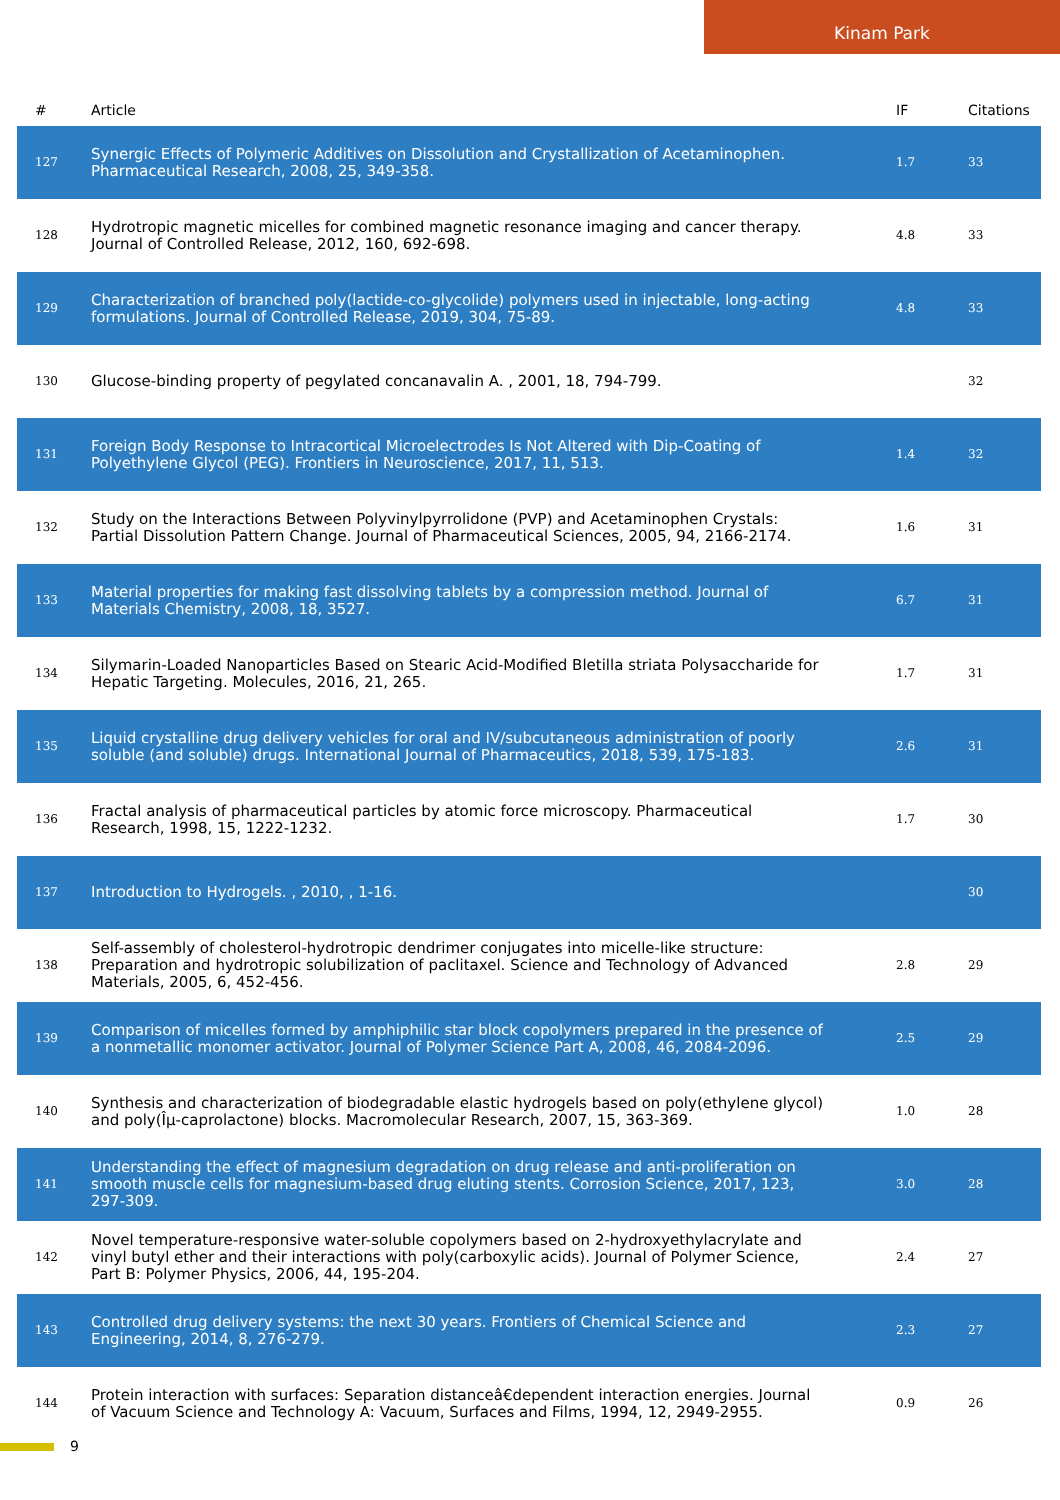Kinam Park
| # | Article | IF | Citations |
| --- | --- | --- | --- |
| 127 | Synergic Effects of Polymeric Additives on Dissolution and Crystallization of Acetaminophen. Pharmaceutical Research, 2008, 25, 349-358. | 1.7 | 33 |
| 128 | Hydrotropic magnetic micelles for combined magnetic resonance imaging and cancer therapy. Journal of Controlled Release, 2012, 160, 692-698. | 4.8 | 33 |
| 129 | Characterization of branched poly(lactide-co-glycolide) polymers used in injectable, long-acting formulations. Journal of Controlled Release, 2019, 304, 75-89. | 4.8 | 33 |
| 130 | Glucose-binding property of pegylated concanavalin A. , 2001, 18, 794-799. | | 32 |
| 131 | Foreign Body Response to Intracortical Microelectrodes Is Not Altered with Dip-Coating of Polyethylene Glycol (PEG). Frontiers in Neuroscience, 2017, 11, 513. | 1.4 | 32 |
| 132 | Study on the Interactions Between Polyvinylpyrrolidone (PVP) and Acetaminophen Crystals: Partial Dissolution Pattern Change. Journal of Pharmaceutical Sciences, 2005, 94, 2166-2174. | 1.6 | 31 |
| 133 | Material properties for making fast dissolving tablets by a compression method. Journal of Materials Chemistry, 2008, 18, 3527. | 6.7 | 31 |
| 134 | Silymarin-Loaded Nanoparticles Based on Stearic Acid-Modified Bletilla striata Polysaccharide for Hepatic Targeting. Molecules, 2016, 21, 265. | 1.7 | 31 |
| 135 | Liquid crystalline drug delivery vehicles for oral and IV/subcutaneous administration of poorly soluble (and soluble) drugs. International Journal of Pharmaceutics, 2018, 539, 175-183. | 2.6 | 31 |
| 136 | Fractal analysis of pharmaceutical particles by atomic force microscopy. Pharmaceutical Research, 1998, 15, 1222-1232. | 1.7 | 30 |
| 137 | Introduction to Hydrogels. , 2010, , 1-16. | | 30 |
| 138 | Self-assembly of cholesterol-hydrotropic dendrimer conjugates into micelle-like structure: Preparation and hydrotropic solubilization of paclitaxel. Science and Technology of Advanced Materials, 2005, 6, 452-456. | 2.8 | 29 |
| 139 | Comparison of micelles formed by amphiphilic star block copolymers prepared in the presence of a nonmetallic monomer activator. Journal of Polymer Science Part A, 2008, 46, 2084-2096. | 2.5 | 29 |
| 140 | Synthesis and characterization of biodegradable elastic hydrogels based on poly(ethylene glycol) and poly(Îµ-caprolactone) blocks. Macromolecular Research, 2007, 15, 363-369. | 1.0 | 28 |
| 141 | Understanding the effect of magnesium degradation on drug release and anti-proliferation on smooth muscle cells for magnesium-based drug eluting stents. Corrosion Science, 2017, 123, 297-309. | 3.0 | 28 |
| 142 | Novel temperature-responsive water-soluble copolymers based on 2-hydroxyethylacrylate and vinyl butyl ether and their interactions with poly(carboxylic acids). Journal of Polymer Science, Part B: Polymer Physics, 2006, 44, 195-204. | 2.4 | 27 |
| 143 | Controlled drug delivery systems: the next 30 years. Frontiers of Chemical Science and Engineering, 2014, 8, 276-279. | 2.3 | 27 |
| 144 | Protein interaction with surfaces: Separation distanceâ€dependent interaction energies. Journal of Vacuum Science and Technology A: Vacuum, Surfaces and Films, 1994, 12, 2949-2955. | 0.9 | 26 |
9